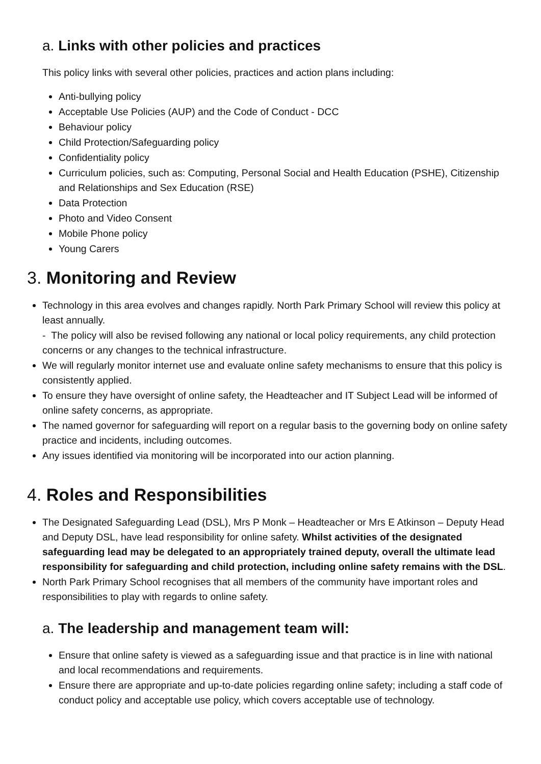a. Links with other policies and practices
This policy links with several other policies, practices and action plans including:
Anti-bullying policy
Acceptable Use Policies (AUP) and the Code of Conduct - DCC
Behaviour policy
Child Protection/Safeguarding policy
Confidentiality policy
Curriculum policies, such as: Computing, Personal Social and Health Education (PSHE), Citizenship and Relationships and Sex Education (RSE)
Data Protection
Photo and Video Consent
Mobile Phone policy
Young Carers
3. Monitoring and Review
Technology in this area evolves and changes rapidly. North Park Primary School will review this policy at least annually.
- The policy will also be revised following any national or local policy requirements, any child protection concerns or any changes to the technical infrastructure.
We will regularly monitor internet use and evaluate online safety mechanisms to ensure that this policy is consistently applied.
To ensure they have oversight of online safety, the Headteacher and IT Subject Lead will be informed of online safety concerns, as appropriate.
The named governor for safeguarding will report on a regular basis to the governing body on online safety practice and incidents, including outcomes.
Any issues identified via monitoring will be incorporated into our action planning.
4. Roles and Responsibilities
The Designated Safeguarding Lead (DSL), Mrs P Monk – Headteacher or Mrs E Atkinson – Deputy Head and Deputy DSL, have lead responsibility for online safety. Whilst activities of the designated safeguarding lead may be delegated to an appropriately trained deputy, overall the ultimate lead responsibility for safeguarding and child protection, including online safety remains with the DSL.
North Park Primary School recognises that all members of the community have important roles and responsibilities to play with regards to online safety.
a. The leadership and management team will:
Ensure that online safety is viewed as a safeguarding issue and that practice is in line with national and local recommendations and requirements.
Ensure there are appropriate and up-to-date policies regarding online safety; including a staff code of conduct policy and acceptable use policy, which covers acceptable use of technology.